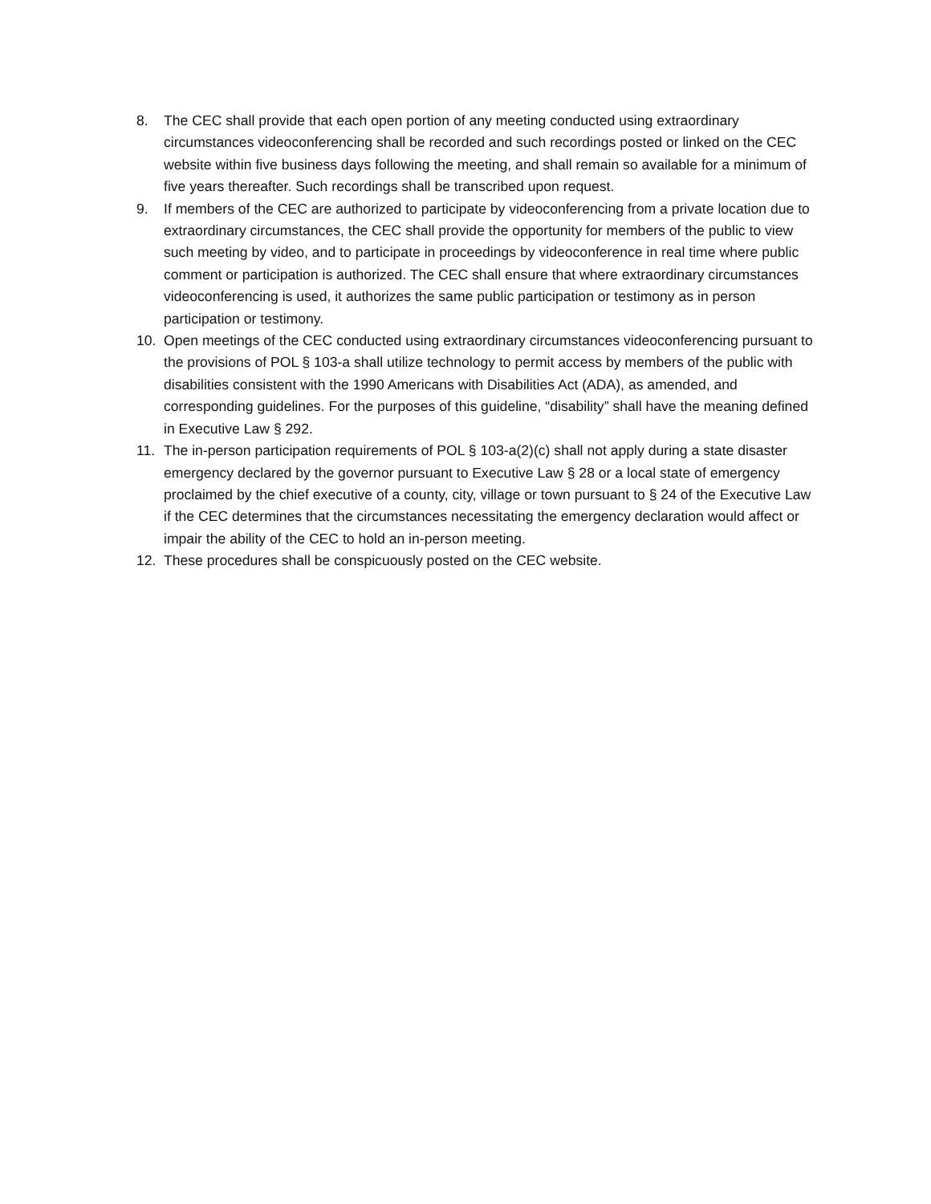8. The CEC shall provide that each open portion of any meeting conducted using extraordinary circumstances videoconferencing shall be recorded and such recordings posted or linked on the CEC website within five business days following the meeting, and shall remain so available for a minimum of five years thereafter. Such recordings shall be transcribed upon request.
9. If members of the CEC are authorized to participate by videoconferencing from a private location due to extraordinary circumstances, the CEC shall provide the opportunity for members of the public to view such meeting by video, and to participate in proceedings by videoconference in real time where public comment or participation is authorized. The CEC shall ensure that where extraordinary circumstances videoconferencing is used, it authorizes the same public participation or testimony as in person participation or testimony.
10. Open meetings of the CEC conducted using extraordinary circumstances videoconferencing pursuant to the provisions of POL § 103-a shall utilize technology to permit access by members of the public with disabilities consistent with the 1990 Americans with Disabilities Act (ADA), as amended, and corresponding guidelines. For the purposes of this guideline, “disability” shall have the meaning defined in Executive Law § 292.
11. The in-person participation requirements of POL § 103-a(2)(c) shall not apply during a state disaster emergency declared by the governor pursuant to Executive Law § 28 or a local state of emergency proclaimed by the chief executive of a county, city, village or town pursuant to § 24 of the Executive Law if the CEC determines that the circumstances necessitating the emergency declaration would affect or impair the ability of the CEC to hold an in-person meeting.
12. These procedures shall be conspicuously posted on the CEC website.